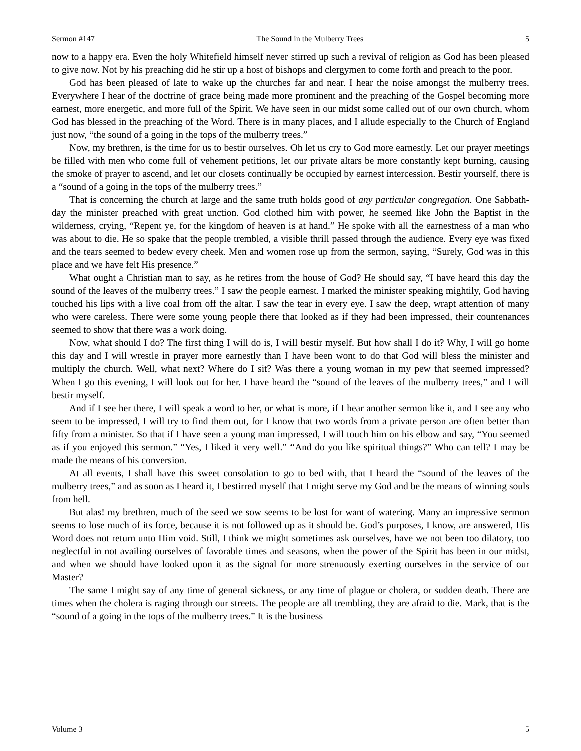Sermon #147 The Sound in the Mulberry Trees 5
now to a happy era. Even the holy Whitefield himself never stirred up such a revival of religion as God has been pleased to give now. Not by his preaching did he stir up a host of bishops and clergymen to come forth and preach to the poor.
God has been pleased of late to wake up the churches far and near. I hear the noise amongst the mulberry trees. Everywhere I hear of the doctrine of grace being made more prominent and the preaching of the Gospel becoming more earnest, more energetic, and more full of the Spirit. We have seen in our midst some called out of our own church, whom God has blessed in the preaching of the Word. There is in many places, and I allude especially to the Church of England just now, “the sound of a going in the tops of the mulberry trees.”
Now, my brethren, is the time for us to bestir ourselves. Oh let us cry to God more earnestly. Let our prayer meetings be filled with men who come full of vehement petitions, let our private altars be more constantly kept burning, causing the smoke of prayer to ascend, and let our closets continually be occupied by earnest intercession. Bestir yourself, there is a “sound of a going in the tops of the mulberry trees.”
That is concerning the church at large and the same truth holds good of any particular congregation. One Sabbath-day the minister preached with great unction. God clothed him with power, he seemed like John the Baptist in the wilderness, crying, “Repent ye, for the kingdom of heaven is at hand.” He spoke with all the earnestness of a man who was about to die. He so spake that the people trembled, a visible thrill passed through the audience. Every eye was fixed and the tears seemed to bedew every cheek. Men and women rose up from the sermon, saying, “Surely, God was in this place and we have felt His presence.”
What ought a Christian man to say, as he retires from the house of God? He should say, “I have heard this day the sound of the leaves of the mulberry trees.” I saw the people earnest. I marked the minister speaking mightily, God having touched his lips with a live coal from off the altar. I saw the tear in every eye. I saw the deep, wrapt attention of many who were careless. There were some young people there that looked as if they had been impressed, their countenances seemed to show that there was a work doing.
Now, what should I do? The first thing I will do is, I will bestir myself. But how shall I do it? Why, I will go home this day and I will wrestle in prayer more earnestly than I have been wont to do that God will bless the minister and multiply the church. Well, what next? Where do I sit? Was there a young woman in my pew that seemed impressed? When I go this evening, I will look out for her. I have heard the “sound of the leaves of the mulberry trees,” and I will bestir myself.
And if I see her there, I will speak a word to her, or what is more, if I hear another sermon like it, and I see any who seem to be impressed, I will try to find them out, for I know that two words from a private person are often better than fifty from a minister. So that if I have seen a young man impressed, I will touch him on his elbow and say, “You seemed as if you enjoyed this sermon.” “Yes, I liked it very well.” “And do you like spiritual things?” Who can tell? I may be made the means of his conversion.
At all events, I shall have this sweet consolation to go to bed with, that I heard the “sound of the leaves of the mulberry trees,” and as soon as I heard it, I bestirred myself that I might serve my God and be the means of winning souls from hell.
But alas! my brethren, much of the seed we sow seems to be lost for want of watering. Many an impressive sermon seems to lose much of its force, because it is not followed up as it should be. God’s purposes, I know, are answered, His Word does not return unto Him void. Still, I think we might sometimes ask ourselves, have we not been too dilatory, too neglectful in not availing ourselves of favorable times and seasons, when the power of the Spirit has been in our midst, and when we should have looked upon it as the signal for more strenuously exerting ourselves in the service of our Master?
The same I might say of any time of general sickness, or any time of plague or cholera, or sudden death. There are times when the cholera is raging through our streets. The people are all trembling, they are afraid to die. Mark, that is the “sound of a going in the tops of the mulberry trees.” It is the business
Volume 3 5